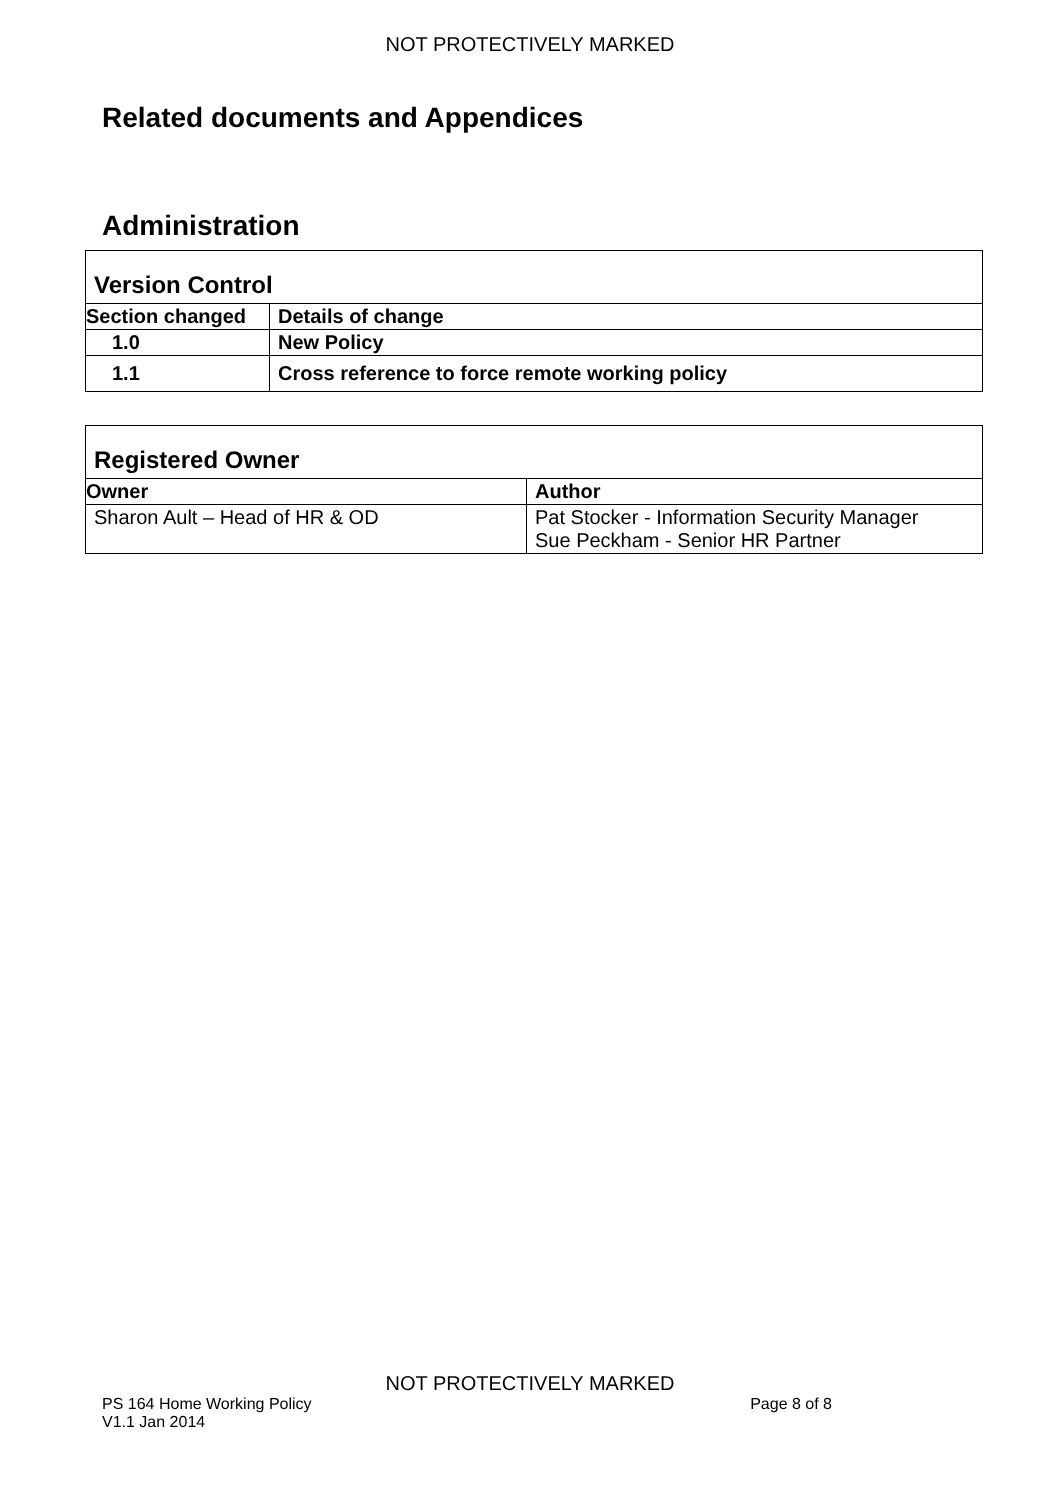NOT PROTECTIVELY MARKED
Related documents and Appendices
Administration
| Version Control | |
| Section changed | Details of change |
| 1.0 | New Policy |
| 1.1 | Cross reference to force remote working policy |
| Registered Owner | |
| Owner | Author |
| Sharon Ault – Head of HR & OD | Pat Stocker - Information Security Manager Sue Peckham - Senior HR Partner |
NOT PROTECTIVELY MARKED
PS 164 Home Working Policy Page 8 of 8
V1.1 Jan 2014